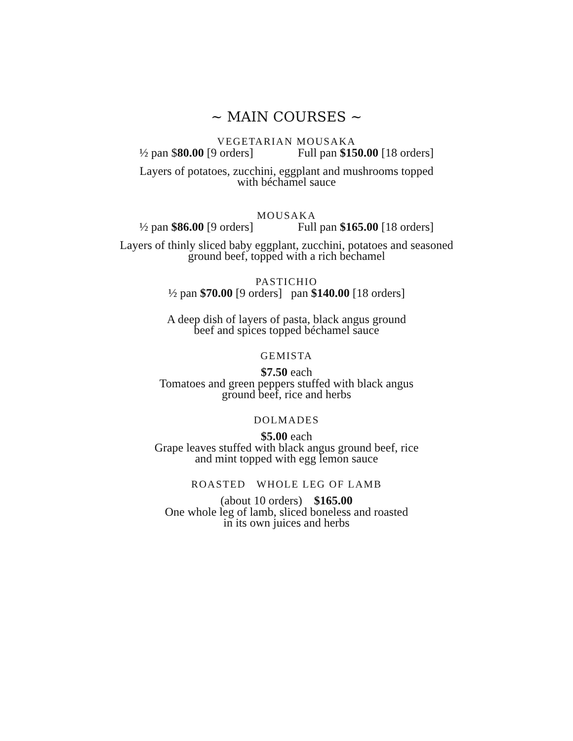~ MAIN COURSES ~
VEGETARIAN MOUSAKA
½ pan $80.00 [9 orders] Full pan $150.00 [18 orders]
Layers of potatoes, zucchini, eggplant and mushrooms topped
with béchamel sauce
MOUSAKA
½ pan $86.00 [9 orders] Full pan $165.00 [18 orders]
Layers of thinly sliced baby eggplant, zucchini, potatoes and seasoned
ground beef, topped with a rich bechamel
PASTICHIO
½ pan $70.00 [9 orders] pan $140.00 [18 orders]
A deep dish of layers of pasta, black angus ground
beef and spices topped béchamel sauce
GEMISTA
$7.50 each
Tomatoes and green peppers stuffed with black angus
ground beef, rice and herbs
DOLMADES
$5.00 each
Grape leaves stuffed with black angus ground beef, rice
and mint topped with egg lemon sauce
ROASTED WHOLE LEG OF LAMB
(about 10 orders) $165.00
One whole leg of lamb, sliced boneless and roasted
in its own juices and herbs